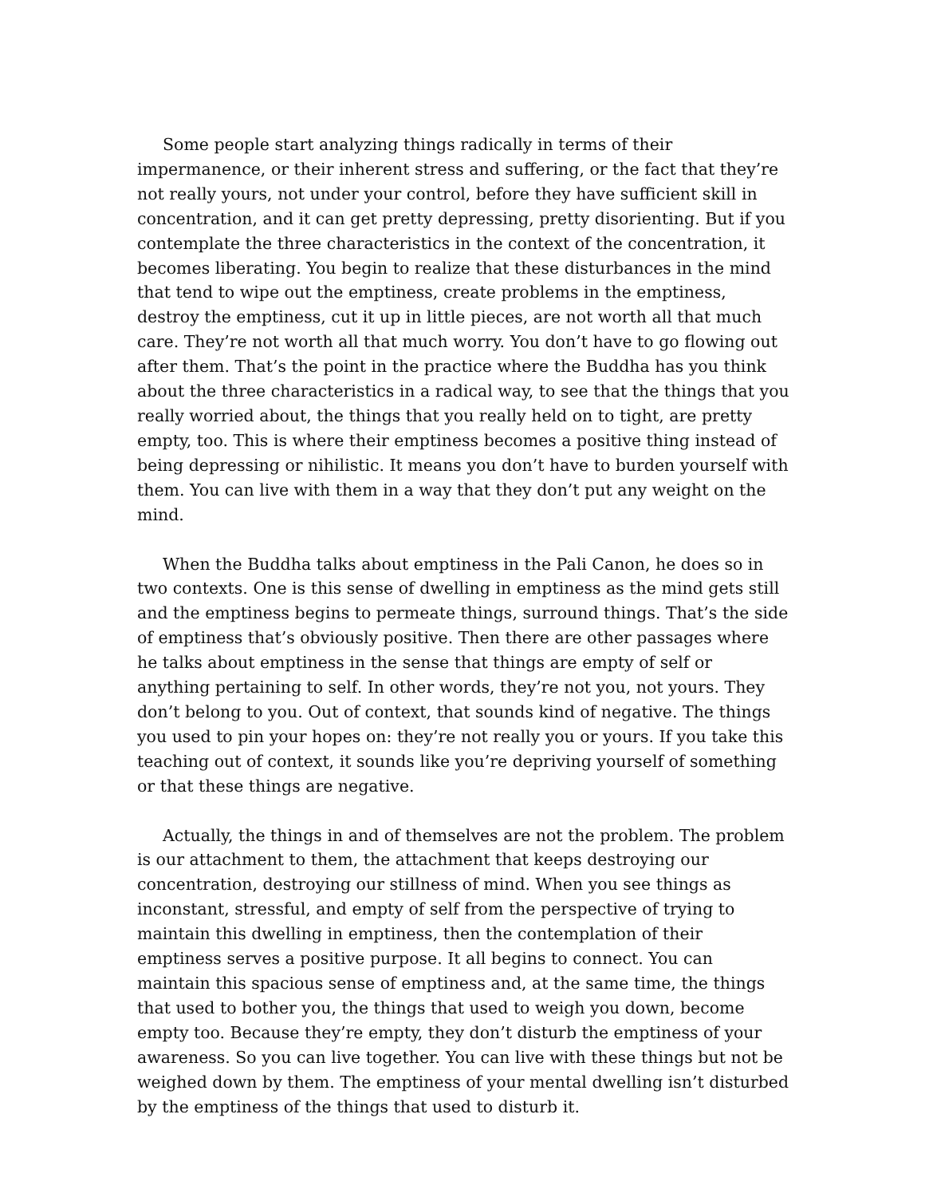Some people start analyzing things radically in terms of their impermanence, or their inherent stress and suffering, or the fact that they’re not really yours, not under your control, before they have sufficient skill in concentration, and it can get pretty depressing, pretty disorienting. But if you contemplate the three characteristics in the context of the concentration, it becomes liberating. You begin to realize that these disturbances in the mind that tend to wipe out the emptiness, create problems in the emptiness, destroy the emptiness, cut it up in little pieces, are not worth all that much care. They’re not worth all that much worry. You don’t have to go flowing out after them. That’s the point in the practice where the Buddha has you think about the three characteristics in a radical way, to see that the things that you really worried about, the things that you really held on to tight, are pretty empty, too. This is where their emptiness becomes a positive thing instead of being depressing or nihilistic. It means you don’t have to burden yourself with them. You can live with them in a way that they don’t put any weight on the mind.
When the Buddha talks about emptiness in the Pali Canon, he does so in two contexts. One is this sense of dwelling in emptiness as the mind gets still and the emptiness begins to permeate things, surround things. That’s the side of emptiness that’s obviously positive. Then there are other passages where he talks about emptiness in the sense that things are empty of self or anything pertaining to self. In other words, they’re not you, not yours. They don’t belong to you. Out of context, that sounds kind of negative. The things you used to pin your hopes on: they’re not really you or yours. If you take this teaching out of context, it sounds like you’re depriving yourself of something or that these things are negative.
Actually, the things in and of themselves are not the problem. The problem is our attachment to them, the attachment that keeps destroying our concentration, destroying our stillness of mind. When you see things as inconstant, stressful, and empty of self from the perspective of trying to maintain this dwelling in emptiness, then the contemplation of their emptiness serves a positive purpose. It all begins to connect. You can maintain this spacious sense of emptiness and, at the same time, the things that used to bother you, the things that used to weigh you down, become empty too. Because they’re empty, they don’t disturb the emptiness of your awareness. So you can live together. You can live with these things but not be weighed down by them. The emptiness of your mental dwelling isn’t disturbed by the emptiness of the things that used to disturb it.